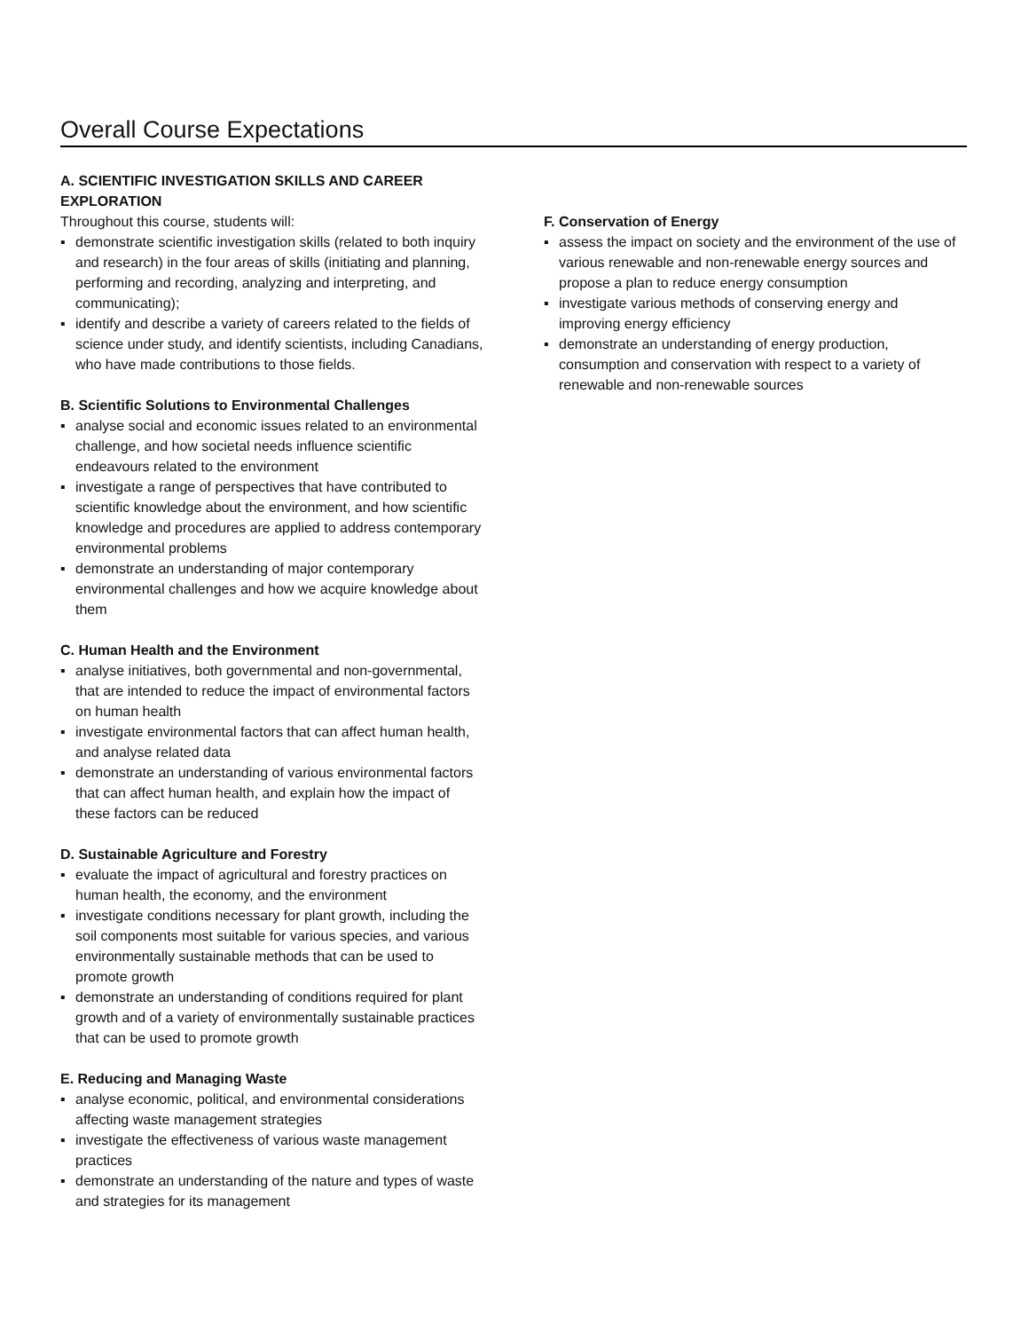Overall Course Expectations
A. SCIENTIFIC INVESTIGATION SKILLS AND CAREER EXPLORATION
Throughout this course, students will:
▪ demonstrate scientific investigation skills (related to both inquiry and research) in the four areas of skills (initiating and planning, performing and recording, analyzing and interpreting, and communicating);
▪ identify and describe a variety of careers related to the fields of science under study, and identify scientists, including Canadians, who have made contributions to those fields.
B. Scientific Solutions to Environmental Challenges
▪ analyse social and economic issues related to an environmental challenge, and how societal needs influence scientific endeavours related to the environment
▪ investigate a range of perspectives that have contributed to scientific knowledge about the environment, and how scientific knowledge and procedures are applied to address contemporary environmental problems
▪ demonstrate an understanding of major contemporary environmental challenges and how we acquire knowledge about them
C. Human Health and the Environment
▪ analyse initiatives, both governmental and non-governmental, that are intended to reduce the impact of environmental factors on human health
▪ investigate environmental factors that can affect human health, and analyse related data
▪ demonstrate an understanding of various environmental factors that can affect human health, and explain how the impact of these factors can be reduced
D. Sustainable Agriculture and Forestry
▪ evaluate the impact of agricultural and forestry practices on human health, the economy, and the environment
▪ investigate conditions necessary for plant growth, including the soil components most suitable for various species, and various environmentally sustainable methods that can be used to promote growth
▪ demonstrate an understanding of conditions required for plant growth and of a variety of environmentally sustainable practices that can be used to promote growth
E. Reducing and Managing Waste
▪ analyse economic, political, and environmental considerations affecting waste management strategies
▪ investigate the effectiveness of various waste management practices
▪ demonstrate an understanding of the nature and types of waste and strategies for its management
F. Conservation of Energy
▪ assess the impact on society and the environment of the use of various renewable and non-renewable energy sources and propose a plan to reduce energy consumption
▪ investigate various methods of conserving energy and improving energy efficiency
▪ demonstrate an understanding of energy production, consumption and conservation with respect to a variety of renewable and non-renewable sources